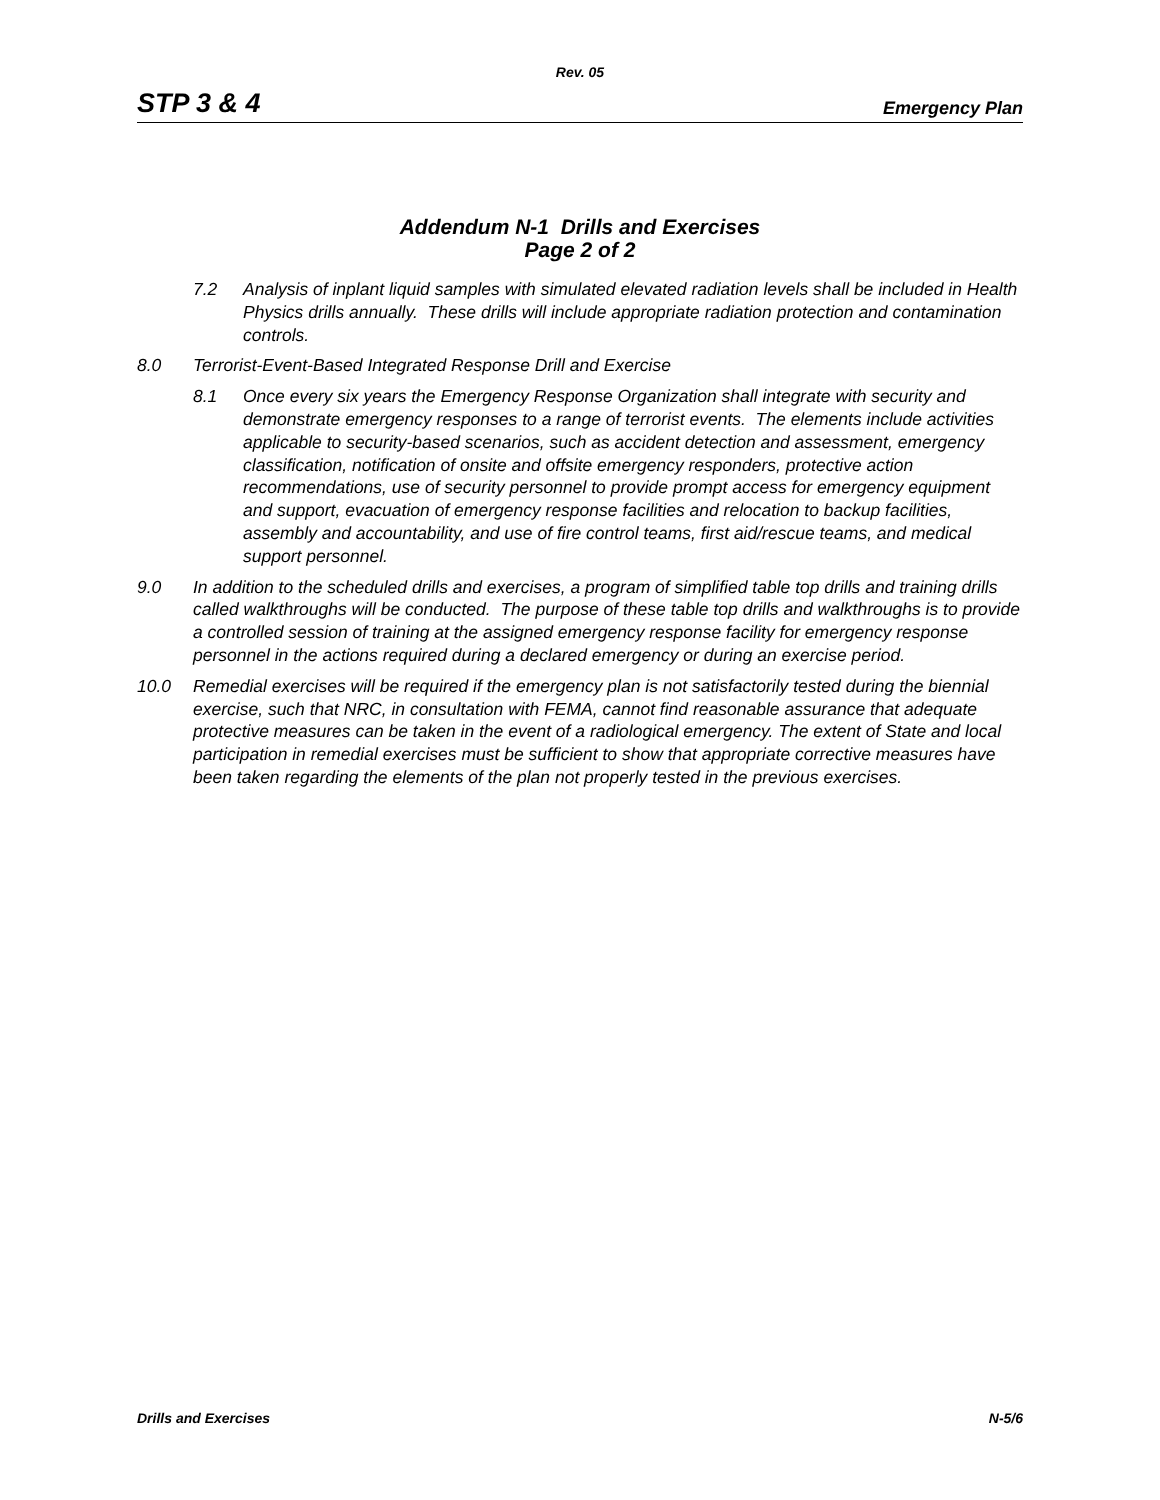Rev. 05
STP 3 & 4 Emergency Plan
Addendum N-1 Drills and Exercises
Page 2 of 2
7.2 Analysis of inplant liquid samples with simulated elevated radiation levels shall be included in Health Physics drills annually. These drills will include appropriate radiation protection and contamination controls.
8.0 Terrorist-Event-Based Integrated Response Drill and Exercise
8.1 Once every six years the Emergency Response Organization shall integrate with security and demonstrate emergency responses to a range of terrorist events. The elements include activities applicable to security-based scenarios, such as accident detection and assessment, emergency classification, notification of onsite and offsite emergency responders, protective action recommendations, use of security personnel to provide prompt access for emergency equipment and support, evacuation of emergency response facilities and relocation to backup facilities, assembly and accountability, and use of fire control teams, first aid/rescue teams, and medical support personnel.
9.0 In addition to the scheduled drills and exercises, a program of simplified table top drills and training drills called walkthroughs will be conducted. The purpose of these table top drills and walkthroughs is to provide a controlled session of training at the assigned emergency response facility for emergency response personnel in the actions required during a declared emergency or during an exercise period.
10.0 Remedial exercises will be required if the emergency plan is not satisfactorily tested during the biennial exercise, such that NRC, in consultation with FEMA, cannot find reasonable assurance that adequate protective measures can be taken in the event of a radiological emergency. The extent of State and local participation in remedial exercises must be sufficient to show that appropriate corrective measures have been taken regarding the elements of the plan not properly tested in the previous exercises.
Drills and Exercises N-5/6